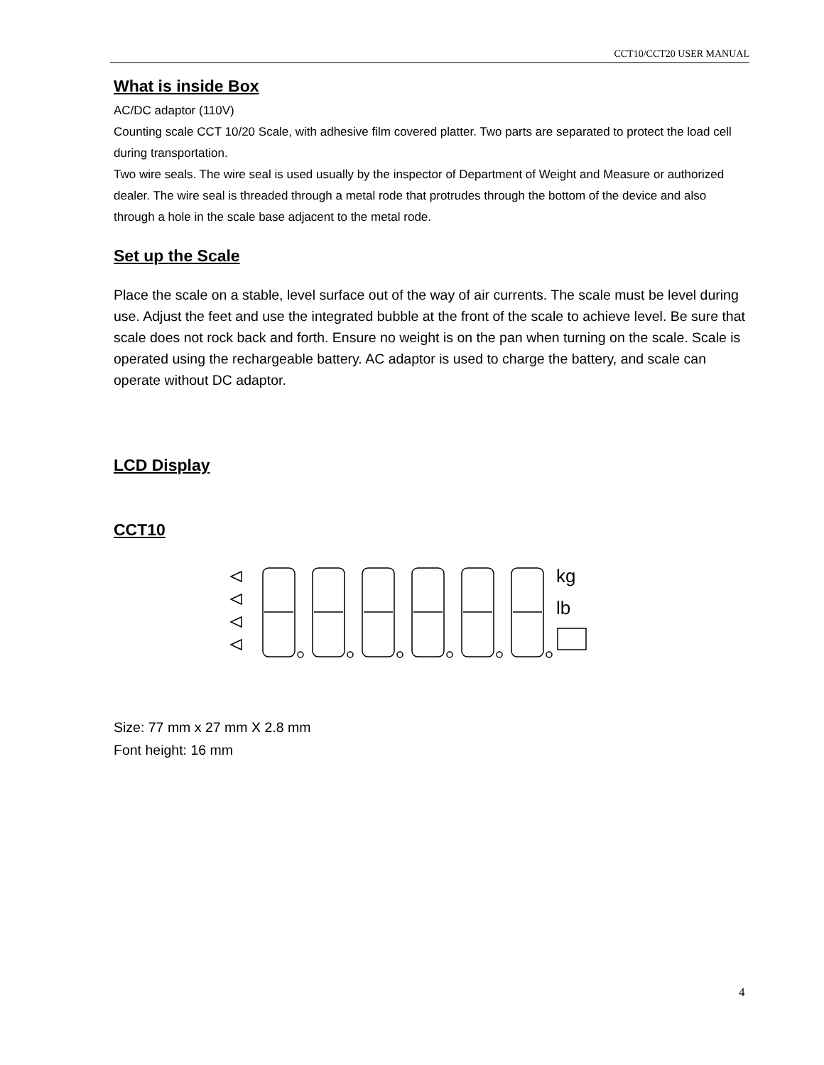CCT10/CCT20 USER MANUAL
What is inside Box
AC/DC adaptor (110V)
Counting scale CCT 10/20 Scale, with adhesive film covered platter. Two parts are separated to protect the load cell during transportation.
Two wire seals. The wire seal is used usually by the inspector of Department of Weight and Measure or authorized dealer. The wire seal is threaded through a metal rode that protrudes through the bottom of the device and also through a hole in the scale base adjacent to the metal rode.
Set up the Scale
Place the scale on a stable, level surface out of the way of air currents. The scale must be level during use. Adjust the feet and use the integrated bubble at the front of the scale to achieve level. Be sure that scale does not rock back and forth. Ensure no weight is on the pan when turning on the scale. Scale is operated using the rechargeable battery. AC adaptor is used to charge the battery, and scale can operate without DC adaptor.
LCD Display
CCT10
kg
lb
Size: 77 mm x 27 mm X 2.8 mm
Font height: 16 mm
4